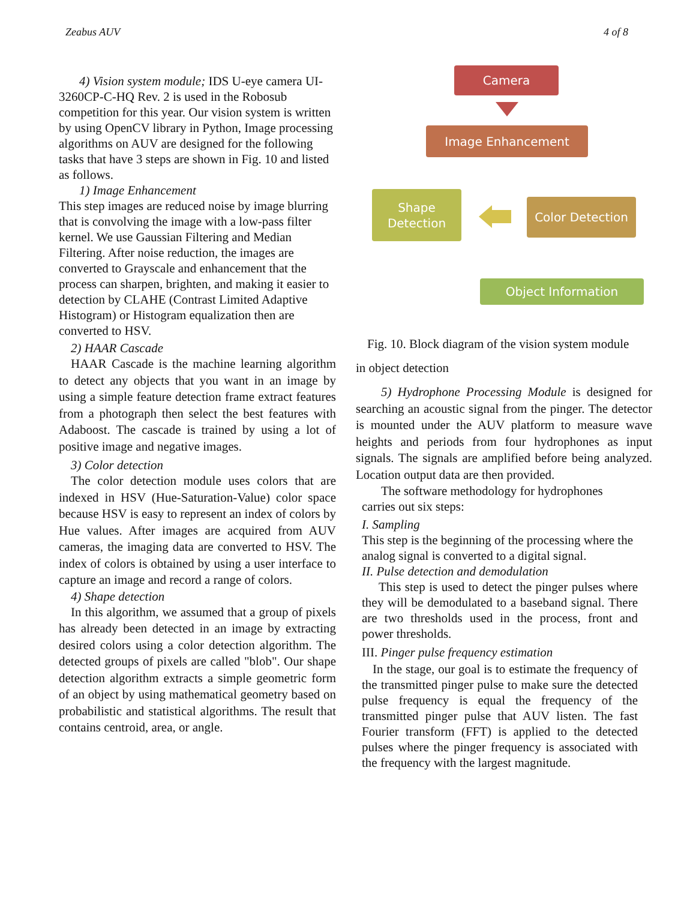Zeabus AUV 4 of 8
4) Vision system module; IDS U-eye camera UI-3260CP-C-HQ Rev. 2 is used in the Robosub competition for this year. Our vision system is written by using OpenCV library in Python, Image processing algorithms on AUV are designed for the following tasks that have 3 steps are shown in Fig. 10 and listed as follows.
1) Image Enhancement
This step images are reduced noise by image blurring that is convolving the image with a low-pass filter kernel. We use Gaussian Filtering and Median Filtering. After noise reduction, the images are converted to Grayscale and enhancement that the process can sharpen, brighten, and making it easier to detection by CLAHE (Contrast Limited Adaptive Histogram) or Histogram equalization then are converted to HSV.
2) HAAR Cascade
HAAR Cascade is the machine learning algorithm to detect any objects that you want in an image by using a simple feature detection frame extract features from a photograph then select the best features with Adaboost. The cascade is trained by using a lot of positive image and negative images.
3) Color detection
The color detection module uses colors that are indexed in HSV (Hue-Saturation-Value) color space because HSV is easy to represent an index of colors by Hue values. After images are acquired from AUV cameras, the imaging data are converted to HSV. The index of colors is obtained by using a user interface to capture an image and record a range of colors.
4) Shape detection
In this algorithm, we assumed that a group of pixels has already been detected in an image by extracting desired colors using a color detection algorithm. The detected groups of pixels are called "blob". Our shape detection algorithm extracts a simple geometric form of an object by using mathematical geometry based on probabilistic and statistical algorithms. The result that contains centroid, area, or angle.
Camera
Image Enhancement
Color Detection
Shape
Detection
Object Information
Fig. 10. Block diagram of the vision system module
in object detection
5) Hydrophone Processing Module is designed for searching an acoustic signal from the pinger. The detector is mounted under the AUV platform to measure wave heights and periods from four hydrophones as input signals. The signals are amplified before being analyzed. Location output data are then provided.
The software methodology for hydrophones carries out six steps:
I. Sampling
This step is the beginning of the processing where the analog signal is converted to a digital signal.
II. Pulse detection and demodulation
This step is used to detect the pinger pulses where they will be demodulated to a baseband signal. There are two thresholds used in the process, front and power thresholds.
III. Pinger pulse frequency estimation
In the stage, our goal is to estimate the frequency of the transmitted pinger pulse to make sure the detected pulse frequency is equal the frequency of the transmitted pinger pulse that AUV listen. The fast Fourier transform (FFT) is applied to the detected pulses where the pinger frequency is associated with the frequency with the largest magnitude.